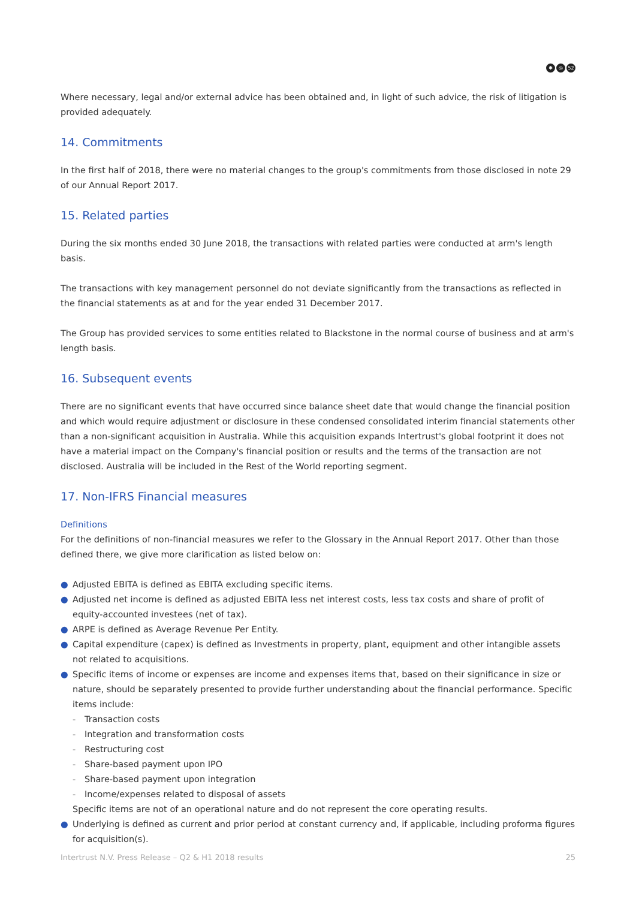✱ ◎ 52
Where necessary, legal and/or external advice has been obtained and, in light of such advice, the risk of litigation is provided adequately.
14. Commitments
In the first half of 2018, there were no material changes to the group's commitments from those disclosed in note 29 of our Annual Report 2017.
15. Related parties
During the six months ended 30 June 2018, the transactions with related parties were conducted at arm's length basis.
The transactions with key management personnel do not deviate significantly from the transactions as reflected in the financial statements as at and for the year ended 31 December 2017.
The Group has provided services to some entities related to Blackstone in the normal course of business and at arm's length basis.
16. Subsequent events
There are no significant events that have occurred since balance sheet date that would change the financial position and which would require adjustment or disclosure in these condensed consolidated interim financial statements other than a non-significant acquisition in Australia. While this acquisition expands Intertrust's global footprint it does not have a material impact on the Company's financial position or results and the terms of the transaction are not disclosed. Australia will be included in the Rest of the World reporting segment.
17. Non-IFRS Financial measures
Definitions
For the definitions of non-financial measures we refer to the Glossary in the Annual Report 2017. Other than those defined there, we give more clarification as listed below on:
● Adjusted EBITA is defined as EBITA excluding specific items.
● Adjusted net income is defined as adjusted EBITA less net interest costs, less tax costs and share of profit of equity-accounted investees (net of tax).
● ARPE is defined as Average Revenue Per Entity.
● Capital expenditure (capex) is defined as Investments in property, plant, equipment and other intangible assets not related to acquisitions.
● Specific items of income or expenses are income and expenses items that, based on their significance in size or nature, should be separately presented to provide further understanding about the financial performance. Specific items include:
- Transaction costs
- Integration and transformation costs
- Restructuring cost
- Share-based payment upon IPO
- Share-based payment upon integration
- Income/expenses related to disposal of assets
Specific items are not of an operational nature and do not represent the core operating results.
● Underlying is defined as current and prior period at constant currency and, if applicable, including proforma figures for acquisition(s).
Intertrust N.V. Press Release – Q2 & H1 2018 results 25